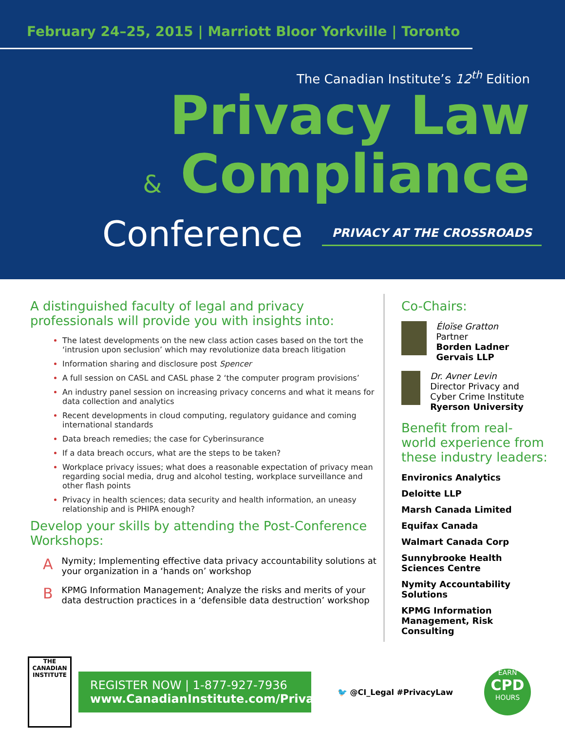February 24–25, 2015 | Marriott Bloor Yorkville | Toronto
The Canadian Institute’s 12<sup>th</sup> Edition
Privacy Law
& Compliance
Conference PRIVACY AT THE CROSSROADS
A distinguished faculty of legal and privacy professionals will provide you with insights into:
The latest developments on the new class action cases based on the tort the ‘intrusion upon seclusion’ which may revolutionize data breach litigation
Information sharing and disclosure post Spencer
A full session on CASL and CASL phase 2 ‘the computer program provisions’
An industry panel session on increasing privacy concerns and what it means for data collection and analytics
Recent developments in cloud computing, regulatory guidance and coming international standards
Data breach remedies; the case for Cyberinsurance
If a data breach occurs, what are the steps to be taken?
Workplace privacy issues; what does a reasonable expectation of privacy mean regarding social media, drug and alcohol testing, workplace surveillance and other flash points
Privacy in health sciences; data security and health information, an uneasy relationship and is PHIPA enough?
Develop your skills by attending the Post-Conference Workshops:
A Nymity; Implementing effective data privacy accountability solutions at your organization in a ‘hands on’ workshop
B KPMG Information Management; Analyze the risks and merits of your data destruction practices in a ‘defensible data destruction’ workshop
Co-Chairs:
Éloïse Gratton
Partner
Borden Ladner Gervais LLP
Dr. Avner Levin
Director Privacy and Cyber Crime Institute
Ryerson University
Benefit from real-world experience from these industry leaders:
Environics Analytics
Deloitte LLP
Marsh Canada Limited
Equifax Canada
Walmart Canada Corp
Sunnybrooke Health Sciences Centre
Nymity Accountability Solutions
KPMG Information Management, Risk Consulting
THE
CANADIAN
INSTITUTE
REGISTER NOW | 1-877-927-7936
www.CanadianInstitute.com/Privacy
🐦 @CI_Legal #PrivacyLaw
EARN
CPD
HOURS